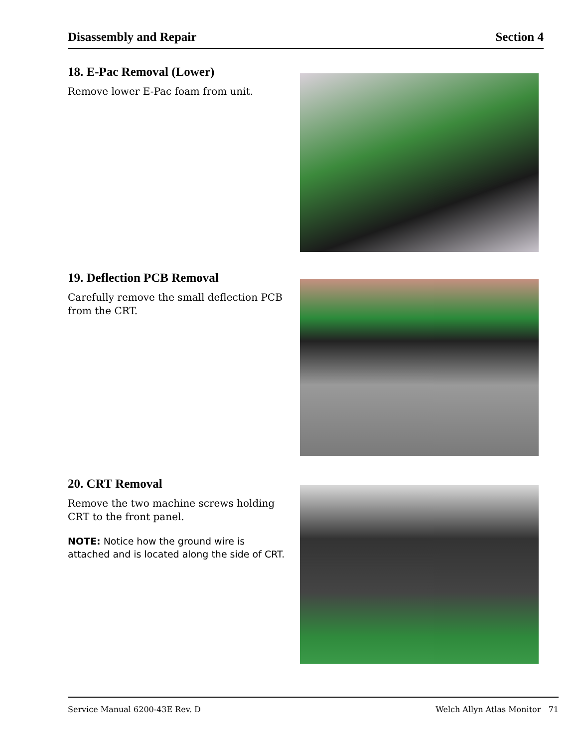Disassembly and Repair Section 4
18. E-Pac Removal (Lower)
Remove lower E-Pac foam from unit.
19. Deflection PCB Removal
Carefully remove the small deflection PCB from the CRT.
20. CRT Removal
Remove the two machine screws holding CRT to the front panel.
NOTE: Notice how the ground wire is attached and is located along the side of CRT.
Service Manual 6200-43E Rev. D Welch Allyn Atlas Monitor 71